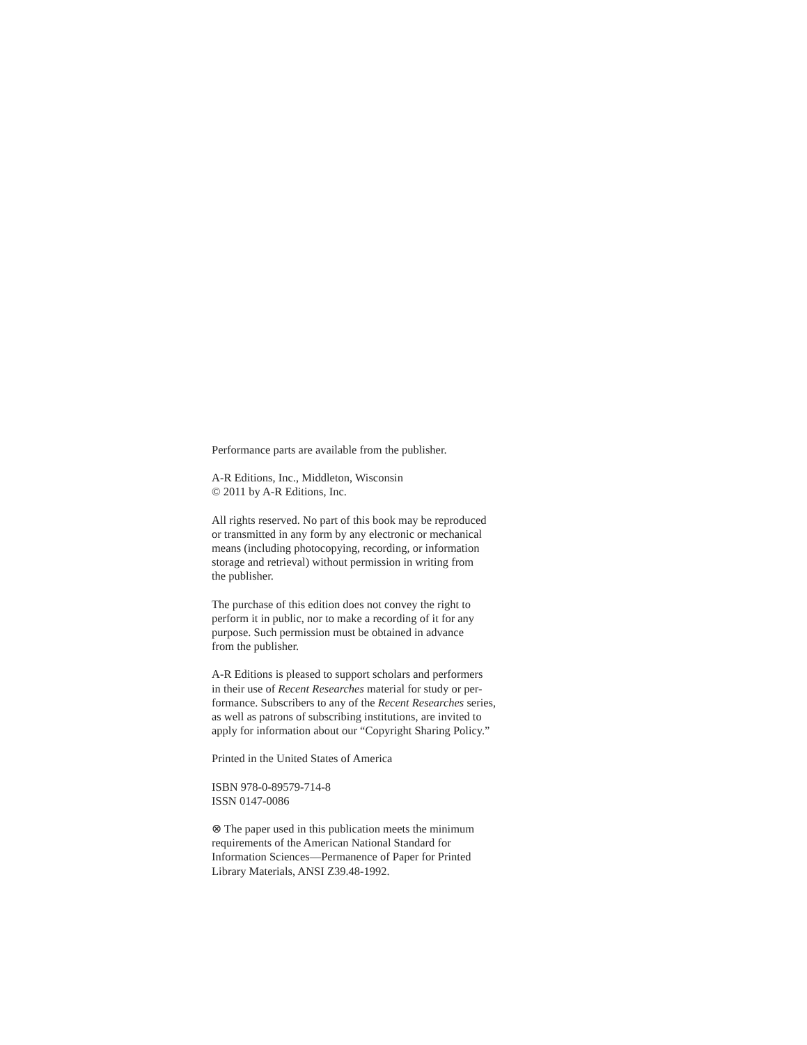Performance parts are available from the publisher.
A-R Editions, Inc., Middleton, Wisconsin
© 2011 by A-R Editions, Inc.
All rights reserved. No part of this book may be reproduced
or transmitted in any form by any electronic or mechanical
means (including photocopying, recording, or information
storage and retrieval) without permission in writing from
the publisher.
The purchase of this edition does not convey the right to
perform it in public, nor to make a recording of it for any
purpose. Such permission must be obtained in advance
from the publisher.
A-R Editions is pleased to support scholars and performers
in their use of Recent Researches material for study or per-
formance. Subscribers to any of the Recent Researches series,
as well as patrons of subscribing institutions, are invited to
apply for information about our “Copyright Sharing Policy.”
Printed in the United States of America
ISBN 978-0-89579-714-8
ISSN 0147-0086
⊗ The paper used in this publication meets the minimum
requirements of the American National Standard for
Information Sciences—Permanence of Paper for Printed
Library Materials, ANSI Z39.48-1992.